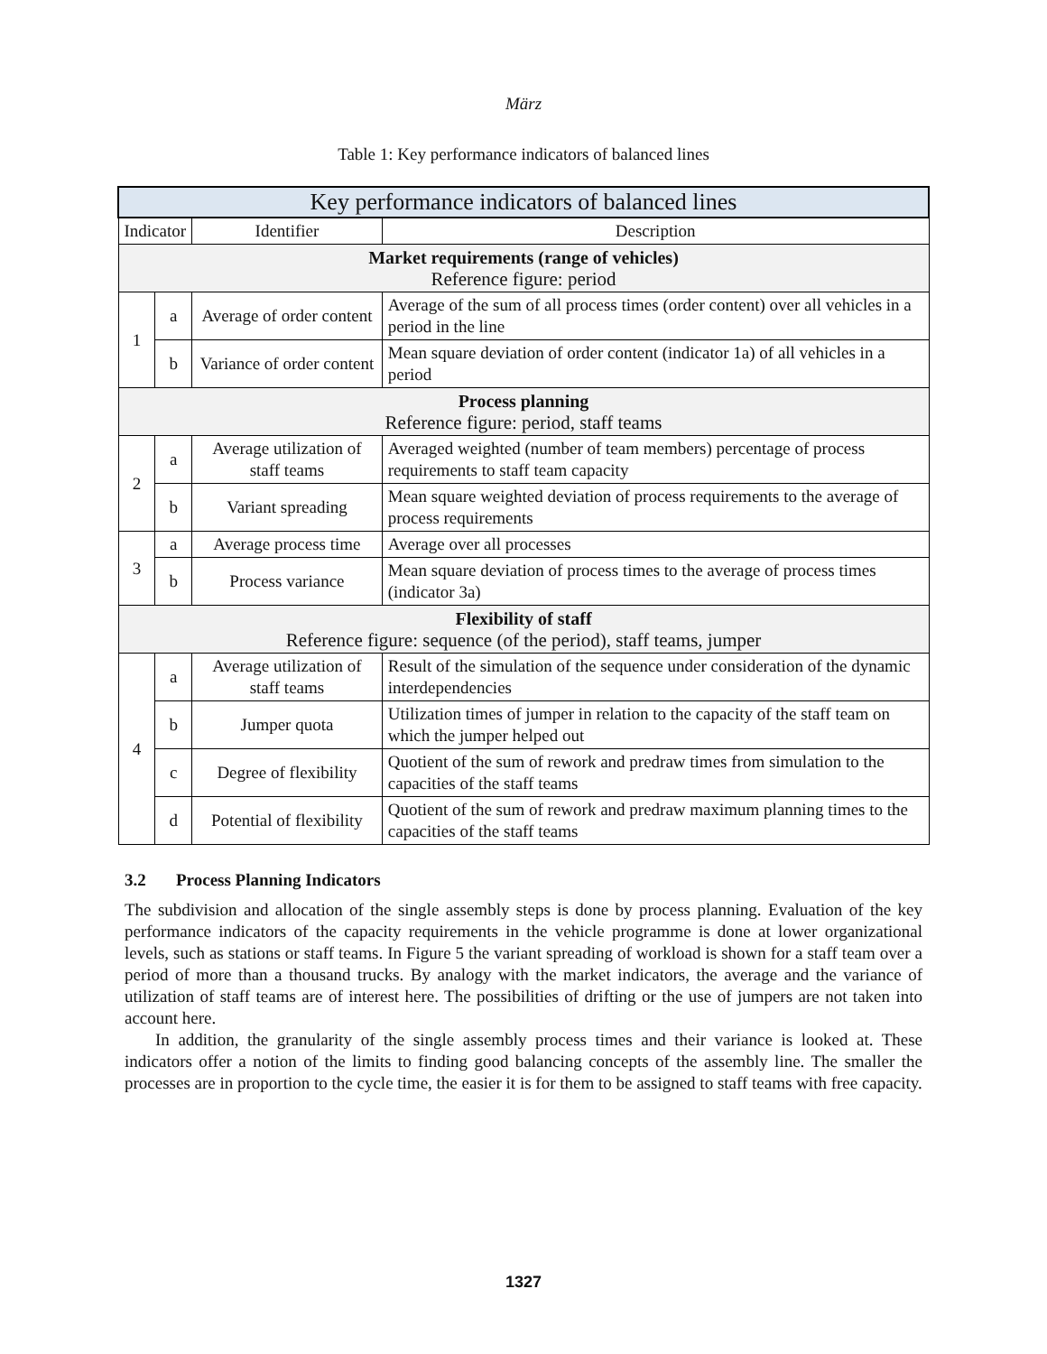März
Table 1: Key performance indicators of balanced lines
| Key performance indicators of balanced lines | | | |
| --- | --- | --- | --- |
| Indicator | | Identifier | Description |
| Market requirements (range of vehicles) Reference figure: period | | | |
| 1 | a | Average of order content | Average of the sum of all process times (order content) over all vehicles in a period in the line |
| | b | Variance of order content | Mean square deviation of order content (indicator 1a) of all vehicles in a period |
| Process planning Reference figure: period, staff teams | | | |
| 2 | a | Average utilization of staff teams | Averaged weighted (number of team members) percentage of process requirements to staff team capacity |
| | b | Variant spreading | Mean square weighted deviation of process requirements to the average of process requirements |
| 3 | a | Average process time | Average over all processes |
| | b | Process variance | Mean square deviation of process times to the average of process times (indicator 3a) |
| Flexibility of staff Reference figure: sequence (of the period), staff teams, jumper | | | |
| 4 | a | Average utilization of staff teams | Result of the simulation of the sequence under consideration of the dynamic interdependencies |
| | b | Jumper quota | Utilization times of jumper in relation to the capacity of the staff team on which the jumper helped out |
| | c | Degree of flexibility | Quotient of the sum of rework and predraw times from simulation to the capacities of the staff teams |
| | d | Potential of flexibility | Quotient of the sum of rework and predraw maximum planning times to the capacities of the staff teams |
3.2 Process Planning Indicators
The subdivision and allocation of the single assembly steps is done by process planning. Evaluation of the key performance indicators of the capacity requirements in the vehicle programme is done at lower organizational levels, such as stations or staff teams. In Figure 5 the variant spreading of workload is shown for a staff team over a period of more than a thousand trucks. By analogy with the market indicators, the average and the variance of utilization of staff teams are of interest here. The possibilities of drifting or the use of jumpers are not taken into account here.
In addition, the granularity of the single assembly process times and their variance is looked at. These indicators offer a notion of the limits to finding good balancing concepts of the assembly line. The smaller the processes are in proportion to the cycle time, the easier it is for them to be assigned to staff teams with free capacity.
1327